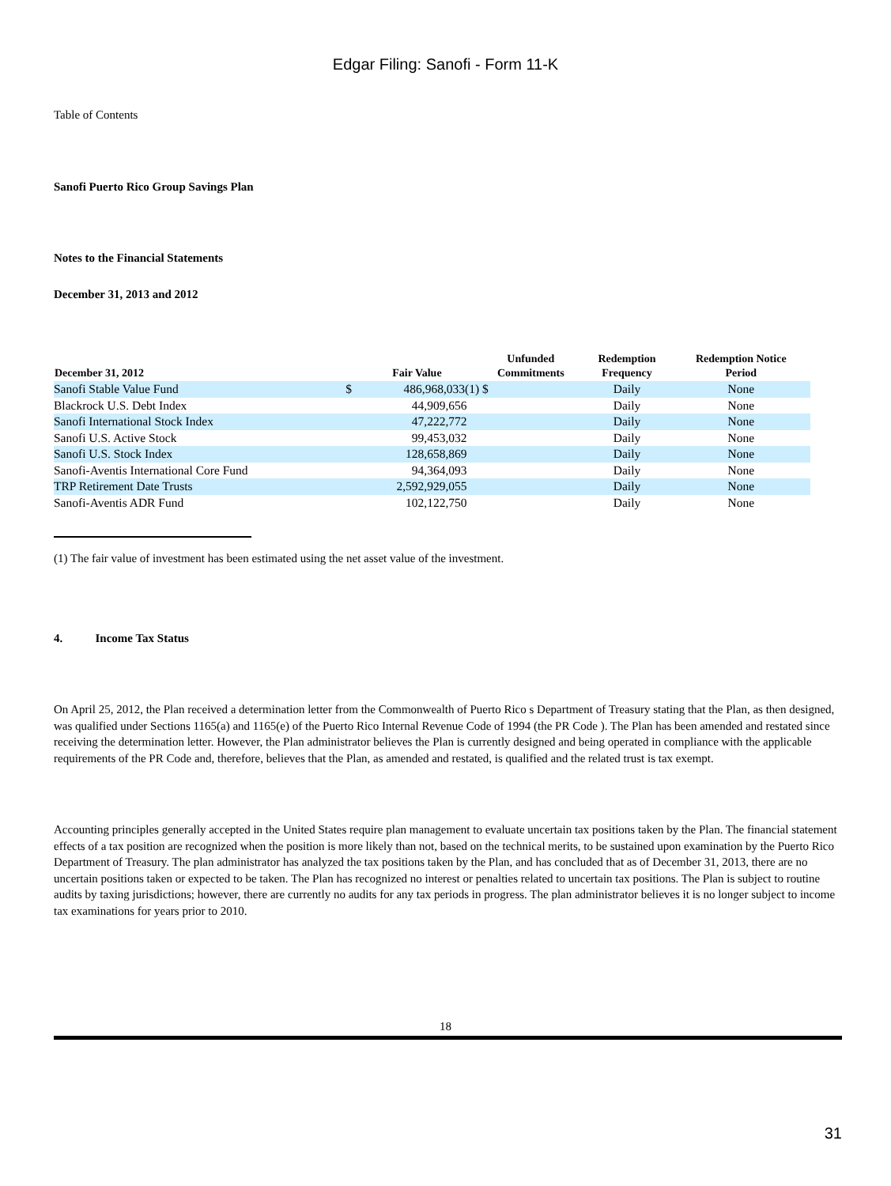Edgar Filing: Sanofi - Form 11-K
Table of Contents
Sanofi Puerto Rico Group Savings Plan
Notes to the Financial Statements
December 31, 2013 and 2012
| December 31, 2012 | | Fair Value | Unfunded Commitments | Redemption Frequency | Redemption Notice Period |
| --- | --- | --- | --- | --- | --- |
| Sanofi Stable Value Fund | $ | 486,968,033(1) | $ | Daily | None |
| Blackrock U.S. Debt Index | | 44,909,656 | | Daily | None |
| Sanofi International Stock Index | | 47,222,772 | | Daily | None |
| Sanofi U.S. Active Stock | | 99,453,032 | | Daily | None |
| Sanofi U.S. Stock Index | | 128,658,869 | | Daily | None |
| Sanofi-Aventis International Core Fund | | 94,364,093 | | Daily | None |
| TRP Retirement Date Trusts | | 2,592,929,055 | | Daily | None |
| Sanofi-Aventis ADR Fund | | 102,122,750 | | Daily | None |
(1) The fair value of investment has been estimated using the net asset value of the investment.
4. Income Tax Status
On April 25, 2012, the Plan received a determination letter from the Commonwealth of Puerto Rico s Department of Treasury stating that the Plan, as then designed, was qualified under Sections 1165(a) and 1165(e) of the Puerto Rico Internal Revenue Code of 1994 (the PR Code ). The Plan has been amended and restated since receiving the determination letter. However, the Plan administrator believes the Plan is currently designed and being operated in compliance with the applicable requirements of the PR Code and, therefore, believes that the Plan, as amended and restated, is qualified and the related trust is tax exempt.
Accounting principles generally accepted in the United States require plan management to evaluate uncertain tax positions taken by the Plan. The financial statement effects of a tax position are recognized when the position is more likely than not, based on the technical merits, to be sustained upon examination by the Puerto Rico Department of Treasury. The plan administrator has analyzed the tax positions taken by the Plan, and has concluded that as of December 31, 2013, there are no uncertain positions taken or expected to be taken. The Plan has recognized no interest or penalties related to uncertain tax positions. The Plan is subject to routine audits by taxing jurisdictions; however, there are currently no audits for any tax periods in progress. The plan administrator believes it is no longer subject to income tax examinations for years prior to 2010.
18
31